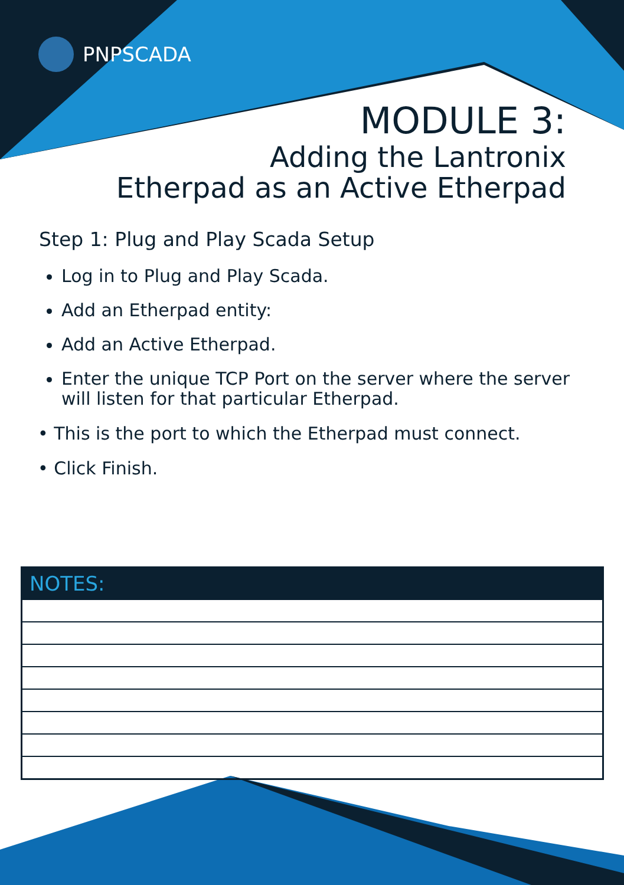PNPSCADA
MODULE 3:
Adding the Lantronix
Etherpad as an Active Etherpad
Step 1: Plug and Play Scada Setup
Log in to Plug and Play Scada.
Add an Etherpad entity:
Add an Active Etherpad.
Enter the unique TCP Port on the server where the server will listen for that particular Etherpad.
• This is the port to which the Etherpad must connect.
• Click Finish.
| NOTES: |
| --- |